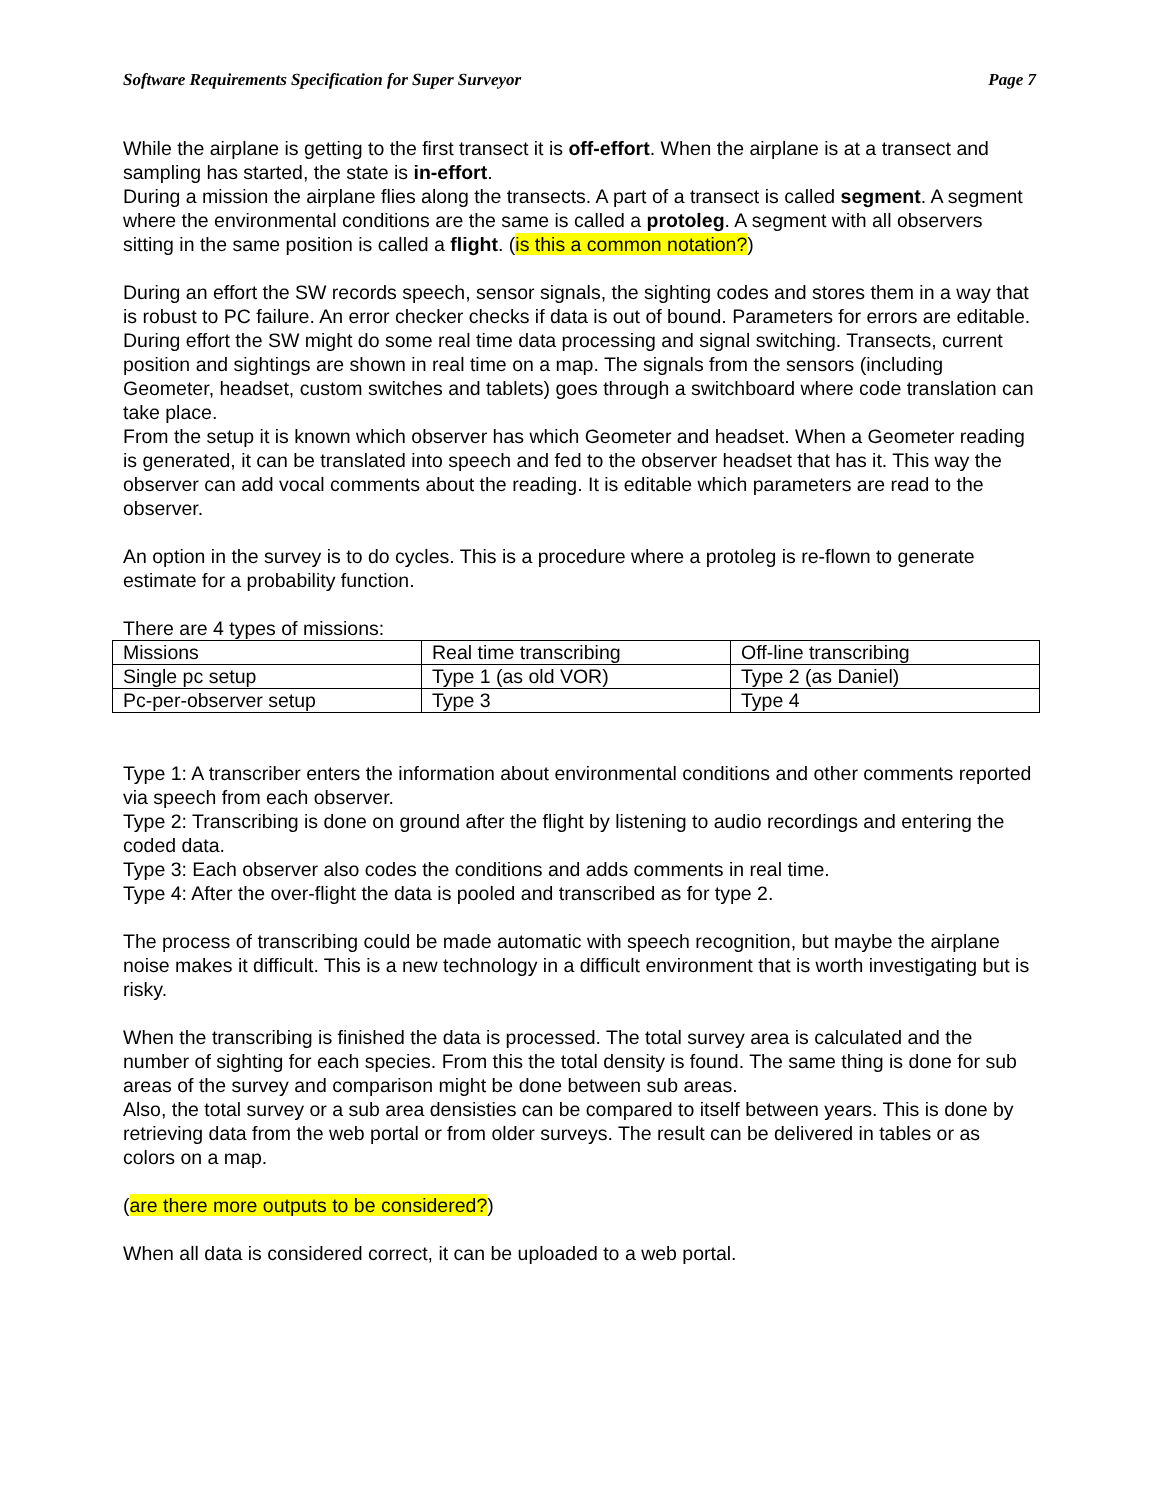Software Requirements Specification for Super Surveyor Page 7
While the airplane is getting to the first transect it is off-effort. When the airplane is at a transect and sampling has started, the state is in-effort.
During a mission the airplane flies along the transects. A part of a transect is called segment. A segment where the environmental conditions are the same is called a protoleg. A segment with all observers sitting in the same position is called a flight. (is this a common notation?)
During an effort the SW records speech, sensor signals, the sighting codes and stores them in a way that is robust to PC failure. An error checker checks if data is out of bound. Parameters for errors are editable. During effort the SW might do some real time data processing and signal switching. Transects, current position and sightings are shown in real time on a map. The signals from the sensors (including Geometer, headset, custom switches and tablets) goes through a switchboard where code translation can take place.
From the setup it is known which observer has which Geometer and headset. When a Geometer reading is generated, it can be translated into speech and fed to the observer headset that has it. This way the observer can add vocal comments about the reading. It is editable which parameters are read to the observer.
An option in the survey is to do cycles. This is a procedure where a protoleg is re-flown to generate estimate for a probability function.
There are 4 types of missions:
| Missions | Real time transcribing | Off-line transcribing |
| Single pc setup | Type 1 (as old VOR) | Type 2 (as Daniel) |
| Pc-per-observer setup | Type 3 | Type 4 |
Type 1: A transcriber enters the information about environmental conditions and other comments reported via speech from each observer.
Type 2: Transcribing is done on ground after the flight by listening to audio recordings and entering the coded data.
Type 3: Each observer also codes the conditions and adds comments in real time.
Type 4: After the over-flight the data is pooled and transcribed as for type 2.
The process of transcribing could be made automatic with speech recognition, but maybe the airplane noise makes it difficult. This is a new technology in a difficult environment that is worth investigating but is risky.
When the transcribing is finished the data is processed. The total survey area is calculated and the number of sighting for each species. From this the total density is found. The same thing is done for sub areas of the survey and comparison might be done between sub areas.
Also, the total survey or a sub area densisties can be compared to itself between years. This is done by retrieving data from the web portal or from older surveys. The result can be delivered in tables or as colors on a map.
(are there more outputs to be considered?)
When all data is considered correct, it can be uploaded to a web portal.